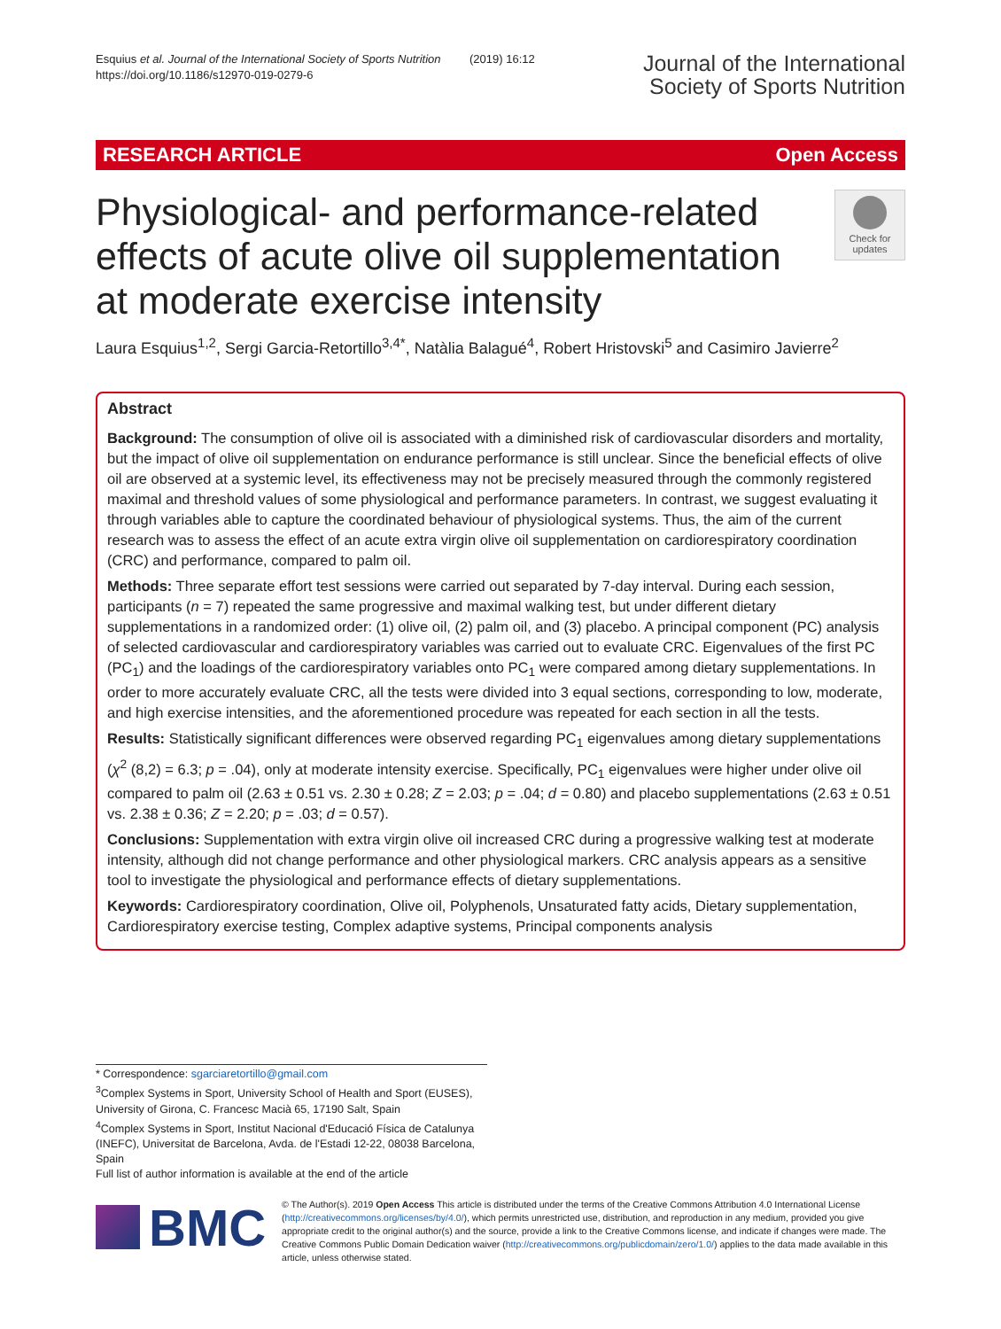Esquius et al. Journal of the International Society of Sports Nutrition (2019) 16:12
https://doi.org/10.1186/s12970-019-0279-6
Journal of the International
Society of Sports Nutrition
RESEARCH ARTICLE Open Access
Physiological- and performance-related effects of acute olive oil supplementation at moderate exercise intensity
Check for
updates
Laura Esquius<sup>1,2</sup>, Sergi Garcia-Retortillo<sup>3,4*</sup>, Natàlia Balagué<sup>4</sup>, Robert Hristovski<sup>5</sup> and Casimiro Javierre<sup>2</sup>
Abstract
Background: The consumption of olive oil is associated with a diminished risk of cardiovascular disorders and mortality, but the impact of olive oil supplementation on endurance performance is still unclear. Since the beneficial effects of olive oil are observed at a systemic level, its effectiveness may not be precisely measured through the commonly registered maximal and threshold values of some physiological and performance parameters. In contrast, we suggest evaluating it through variables able to capture the coordinated behaviour of physiological systems. Thus, the aim of the current research was to assess the effect of an acute extra virgin olive oil supplementation on cardiorespiratory coordination (CRC) and performance, compared to palm oil.
Methods: Three separate effort test sessions were carried out separated by 7-day interval. During each session, participants (n = 7) repeated the same progressive and maximal walking test, but under different dietary supplementations in a randomized order: (1) olive oil, (2) palm oil, and (3) placebo. A principal component (PC) analysis of selected cardiovascular and cardiorespiratory variables was carried out to evaluate CRC. Eigenvalues of the first PC (PC<sub>1</sub>) and the loadings of the cardiorespiratory variables onto PC<sub>1</sub> were compared among dietary supplementations. In order to more accurately evaluate CRC, all the tests were divided into 3 equal sections, corresponding to low, moderate, and high exercise intensities, and the aforementioned procedure was repeated for each section in all the tests.
Results: Statistically significant differences were observed regarding PC<sub>1</sub> eigenvalues among dietary supplementations (χ<sup>2</sup> (8,2) = 6.3; p = .04), only at moderate intensity exercise. Specifically, PC<sub>1</sub> eigenvalues were higher under olive oil compared to palm oil (2.63 ± 0.51 vs. 2.30 ± 0.28; Z = 2.03; p = .04; d = 0.80) and placebo supplementations (2.63 ± 0.51 vs. 2.38 ± 0.36; Z = 2.20; p = .03; d = 0.57).
Conclusions: Supplementation with extra virgin olive oil increased CRC during a progressive walking test at moderate intensity, although did not change performance and other physiological markers. CRC analysis appears as a sensitive tool to investigate the physiological and performance effects of dietary supplementations.
Keywords: Cardiorespiratory coordination, Olive oil, Polyphenols, Unsaturated fatty acids, Dietary supplementation, Cardiorespiratory exercise testing, Complex adaptive systems, Principal components analysis
* Correspondence: sgarciaretortillo@gmail.com
<sup>3</sup> Complex Systems in Sport, University School of Health and Sport (EUSES), University of Girona, C. Francesc Macià 65, 17190 Salt, Spain
<sup>4</sup> Complex Systems in Sport, Institut Nacional d'Educació Física de Catalunya (INEFC), Universitat de Barcelona, Avda. de l'Estadi 12-22, 08038 Barcelona, Spain
Full list of author information is available at the end of the article
BMC
© The Author(s). 2019 Open Access This article is distributed under the terms of the Creative Commons Attribution 4.0 International License (http://creativecommons.org/licenses/by/4.0/), which permits unrestricted use, distribution, and reproduction in any medium, provided you give appropriate credit to the original author(s) and the source, provide a link to the Creative Commons license, and indicate if changes were made. The Creative Commons Public Domain Dedication waiver (http://creativecommons.org/publicdomain/zero/1.0/) applies to the data made available in this article, unless otherwise stated.